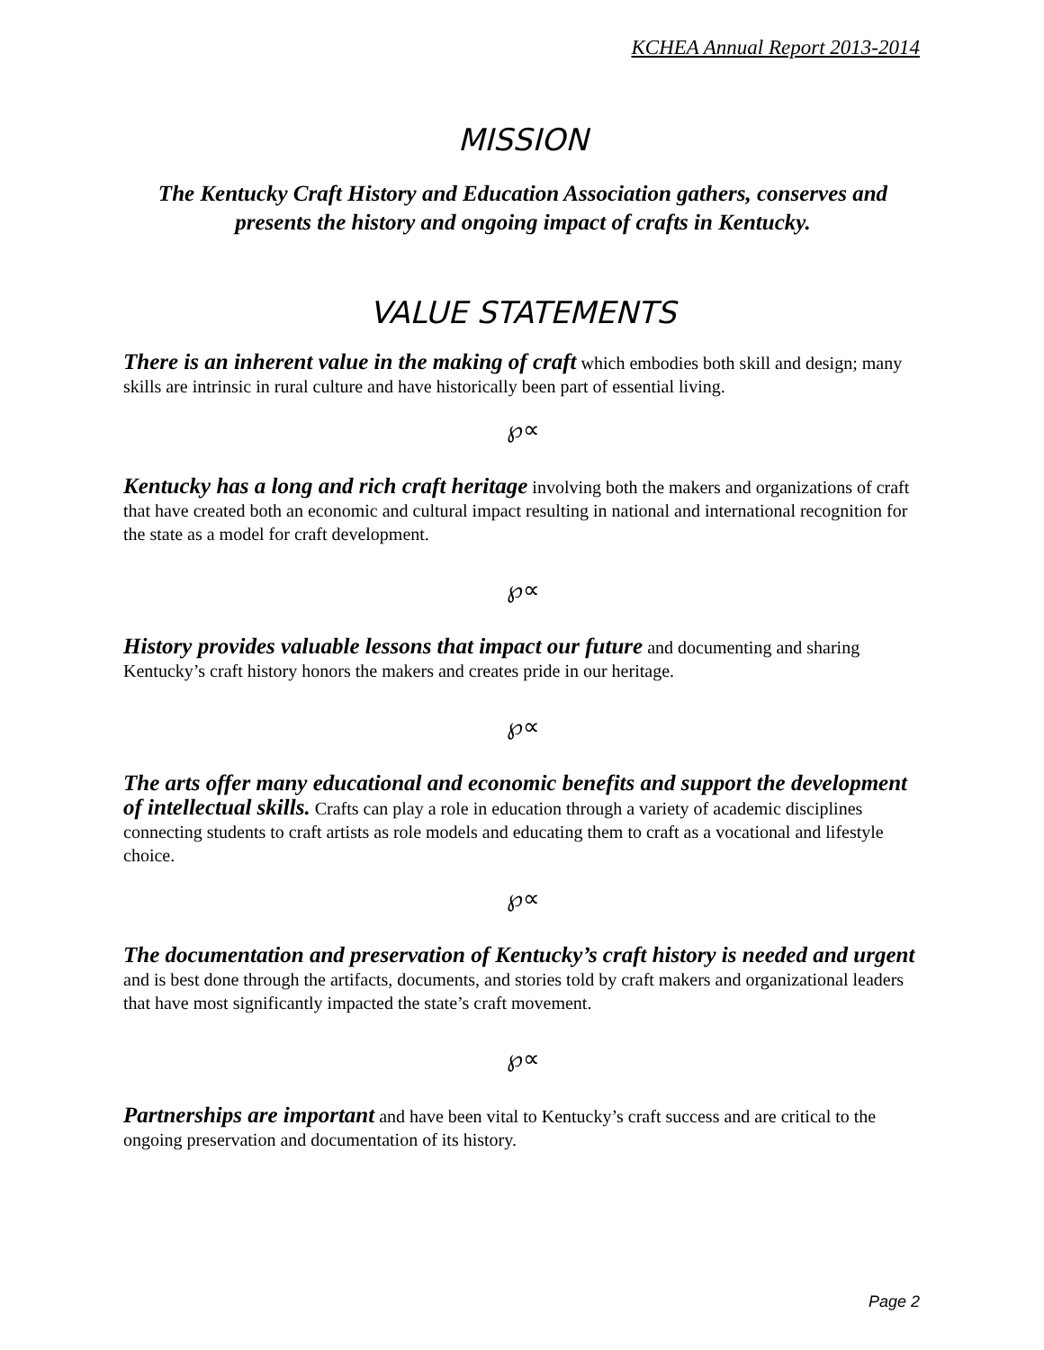KCHEA Annual Report 2013-2014
MISSION
The Kentucky Craft History and Education Association gathers, conserves and presents the history and ongoing impact of crafts in Kentucky.
VALUE STATEMENTS
There is an inherent value in the making of craft which embodies both skill and design; many skills are intrinsic in rural culture and have historically been part of essential living.
℘∝
Kentucky has a long and rich craft heritage involving both the makers and organizations of craft that have created both an economic and cultural impact resulting in national and international recognition for the state as a model for craft development.
℘∝
History provides valuable lessons that impact our future and documenting and sharing Kentucky’s craft history honors the makers and creates pride in our heritage.
℘∝
The arts offer many educational and economic benefits and support the development of intellectual skills. Crafts can play a role in education through a variety of academic disciplines connecting students to craft artists as role models and educating them to craft as a vocational and lifestyle choice.
℘∝
The documentation and preservation of Kentucky’s craft history is needed and urgent and is best done through the artifacts, documents, and stories told by craft makers and organizational leaders that have most significantly impacted the state’s craft movement.
℘∝
Partnerships are important and have been vital to Kentucky’s craft success and are critical to the ongoing preservation and documentation of its history.
Page 2